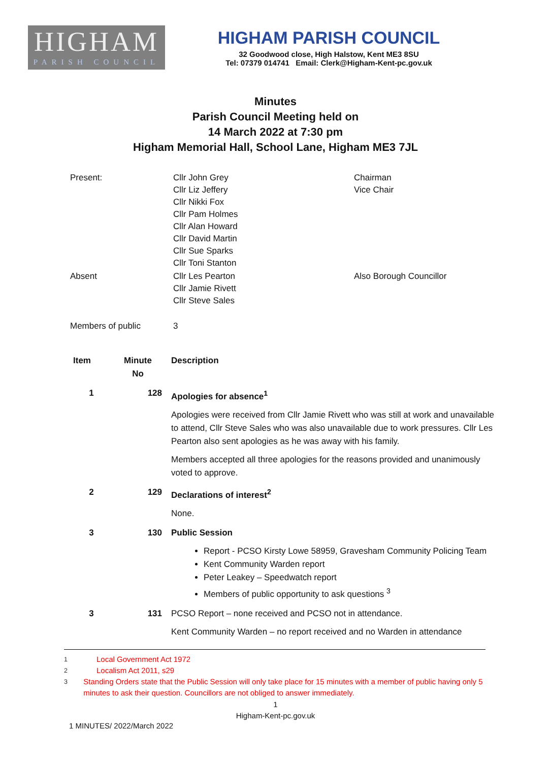HIGHAM
PARISH COUNCIL
HIGHAM PARISH COUNCIL
32 Goodwood close, High Halstow, Kent ME3 8SU
Tel: 07379 014741 Email: Clerk@Higham-Kent-pc.gov.uk
Minutes
Parish Council Meeting held on
14 March 2022 at 7:30 pm
Higham Memorial Hall, School Lane, Higham ME3 7JL
| Present: | Cllr John Grey Cllr Liz Jeffery Cllr Nikki Fox Cllr Pam Holmes Cllr Alan Howard Cllr David Martin Cllr Sue Sparks Cllr Toni Stanton | Chairman Vice Chair |
| Absent | Cllr Les Pearton Cllr Jamie Rivett Cllr Steve Sales | Also Borough Councillor |
| Members of public | 3 | |
| Item | Minute No | Description |
| --- | --- | --- |
| 1 | 128 | Apologies for absence<sup>1</sup> Apologies were received from Cllr Jamie Rivett who was still at work and unavailable to attend, Cllr Steve Sales who was also unavailable due to work pressures. Cllr Les Pearton also sent apologies as he was away with his family. Members accepted all three apologies for the reasons provided and unanimously voted to approve. |
| 2 | 129 | Declarations of interest<sup>2</sup> None. |
| 3 | 130 | Public Session Report - PCSO Kirsty Lowe 58959, Gravesham Community Policing Team Kent Community Warden report Peter Leakey – Speedwatch report Members of public opportunity to ask questions <sup>3</sup> |
| 3 | 131 | PCSO Report – none received and PCSO not in attendance. Kent Community Warden – no report received and no Warden in attendance |
<sup>1</sup> Local Government Act 1972
<sup>2</sup> Localism Act 2011, s29
<sup>3</sup> Standing Orders state that the Public Session will only take place for 15 minutes with a member of public having only 5 minutes to ask their question. Councillors are not obliged to answer immediately.
1
Higham-Kent-pc.gov.uk
1 MINUTES/ 2022/March 2022